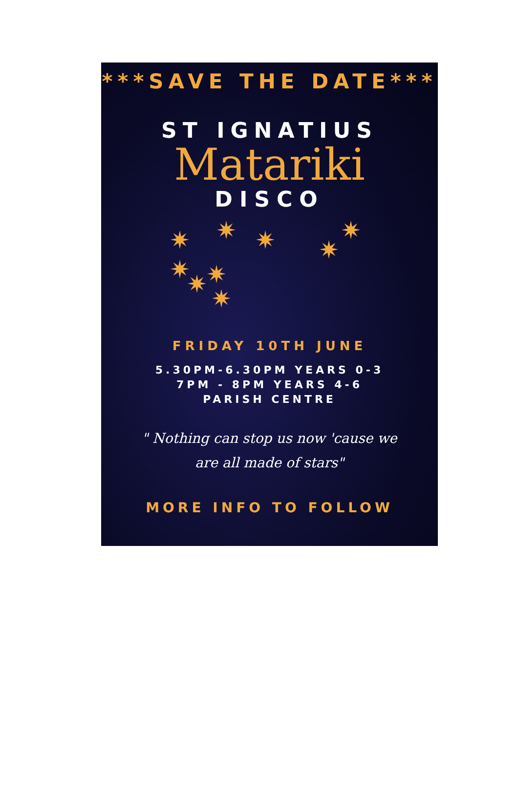***SAVE THE DATE***
ST IGNATIUS
Matariki
DISCO
✷ ✷ ✷ ✷
✷
✷ ✷ ✷
✷
FRIDAY 10TH JUNE
5.30PM-6.30PM YEARS 0-3
7PM - 8PM YEARS 4-6
PARISH CENTRE
" Nothing can stop us now 'cause we
are all made of stars"
MORE INFO TO FOLLOW